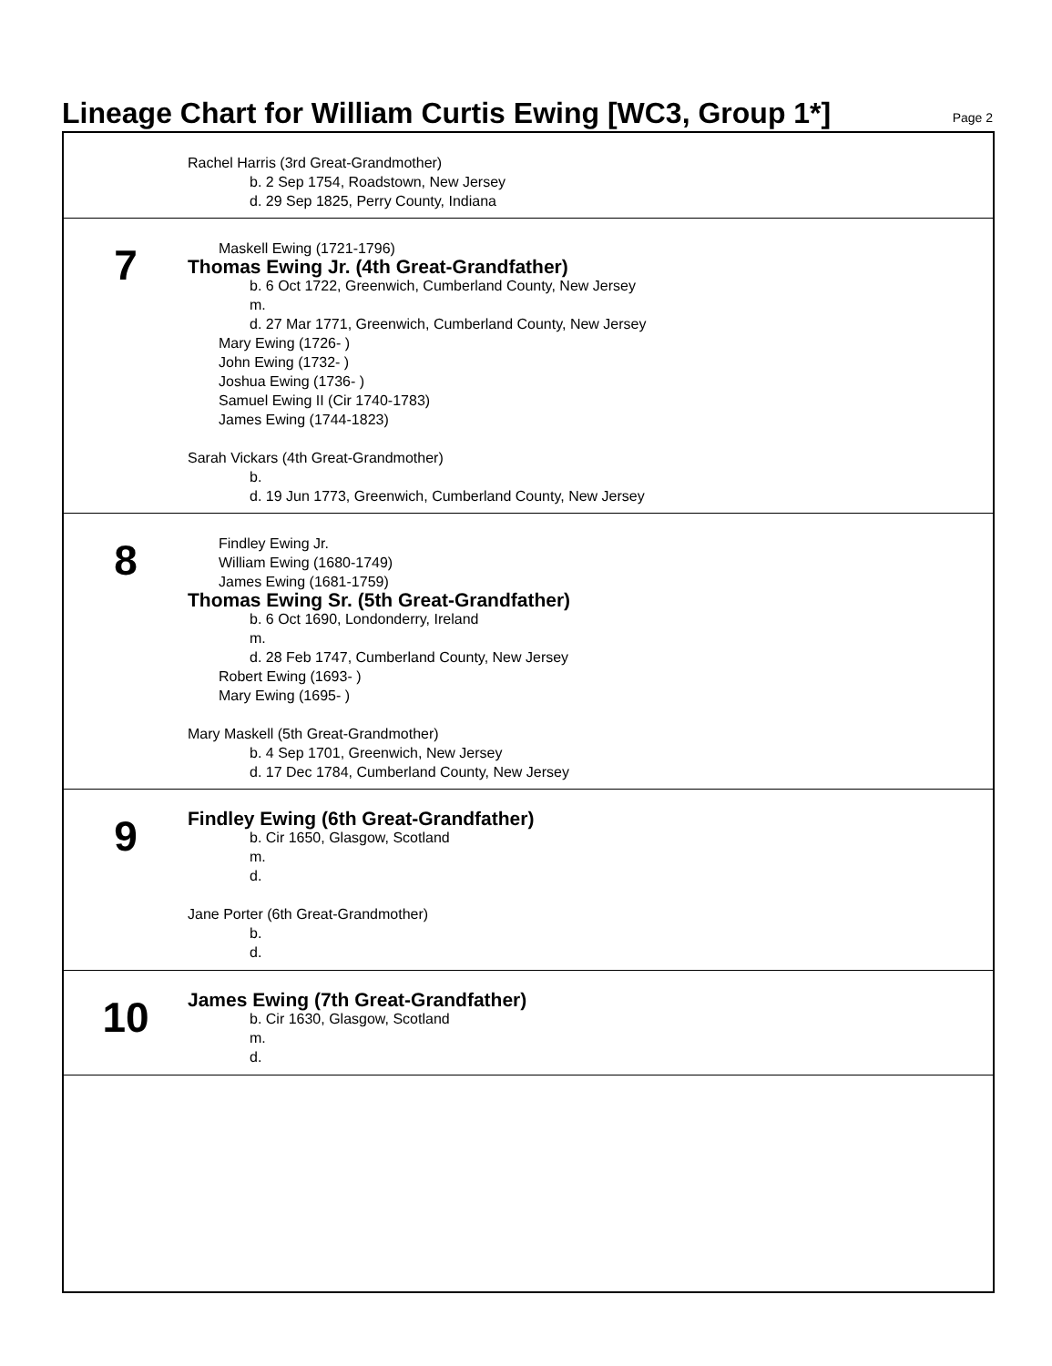Lineage Chart for William Curtis Ewing [WC3, Group 1*]
Page 2
Rachel Harris (3rd Great-Grandmother)
b. 2 Sep 1754, Roadstown, New Jersey
d. 29 Sep 1825, Perry County, Indiana
7
Maskell Ewing (1721-1796)
Thomas Ewing Jr. (4th Great-Grandfather)
b. 6 Oct 1722, Greenwich, Cumberland County, New Jersey
m.
d. 27 Mar 1771, Greenwich, Cumberland County, New Jersey
Mary Ewing (1726- )
John Ewing (1732- )
Joshua Ewing (1736- )
Samuel Ewing II (Cir 1740-1783)
James Ewing (1744-1823)
Sarah Vickars (4th Great-Grandmother)
b.
d. 19 Jun 1773, Greenwich, Cumberland County, New Jersey
8
Findley Ewing Jr.
William Ewing (1680-1749)
James Ewing (1681-1759)
Thomas Ewing Sr. (5th Great-Grandfather)
b. 6 Oct 1690, Londonderry, Ireland
m.
d. 28 Feb 1747, Cumberland County, New Jersey
Robert Ewing (1693- )
Mary Ewing (1695- )
Mary Maskell (5th Great-Grandmother)
b. 4 Sep 1701, Greenwich, New Jersey
d. 17 Dec 1784, Cumberland County, New Jersey
9
Findley Ewing (6th Great-Grandfather)
b. Cir 1650, Glasgow, Scotland
m.
d.
Jane Porter (6th Great-Grandmother)
b.
d.
10
James Ewing (7th Great-Grandfather)
b. Cir 1630, Glasgow, Scotland
m.
d.